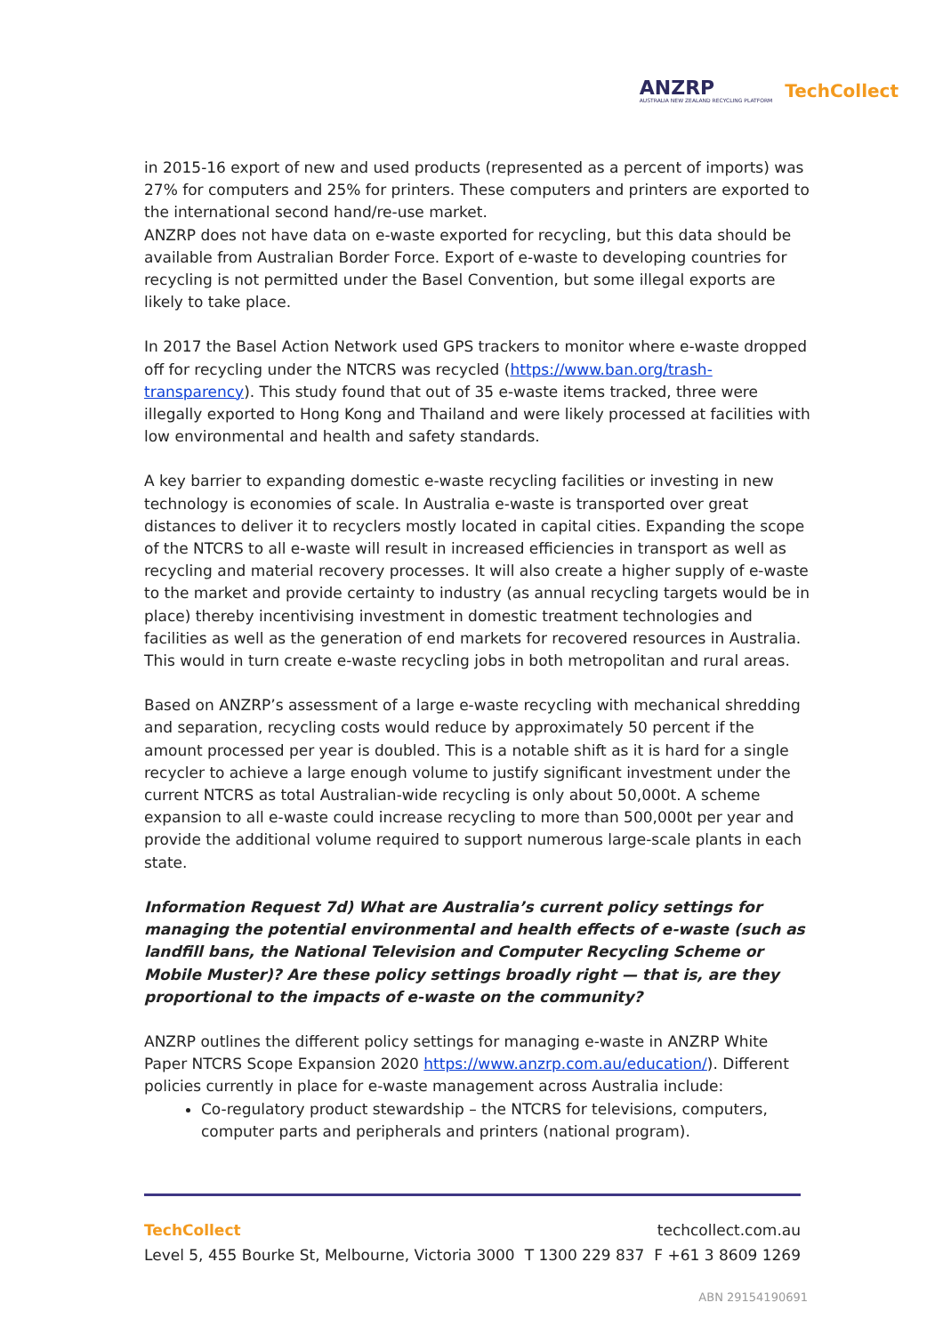ANZRP
AUSTRALIA NEW ZEALAND RECYCLING PLATFORM
TechCollect
in 2015-16 export of new and used products (represented as a percent of imports) was 27% for computers and 25% for printers. These computers and printers are exported to the international second hand/re-use market.
ANZRP does not have data on e-waste exported for recycling, but this data should be available from Australian Border Force. Export of e-waste to developing countries for recycling is not permitted under the Basel Convention, but some illegal exports are likely to take place.
In 2017 the Basel Action Network used GPS trackers to monitor where e-waste dropped off for recycling under the NTCRS was recycled (https://www.ban.org/trash-transparency). This study found that out of 35 e-waste items tracked, three were illegally exported to Hong Kong and Thailand and were likely processed at facilities with low environmental and health and safety standards.
A key barrier to expanding domestic e-waste recycling facilities or investing in new technology is economies of scale. In Australia e-waste is transported over great distances to deliver it to recyclers mostly located in capital cities. Expanding the scope of the NTCRS to all e-waste will result in increased efficiencies in transport as well as recycling and material recovery processes. It will also create a higher supply of e-waste to the market and provide certainty to industry (as annual recycling targets would be in place) thereby incentivising investment in domestic treatment technologies and facilities as well as the generation of end markets for recovered resources in Australia. This would in turn create e-waste recycling jobs in both metropolitan and rural areas.
Based on ANZRP’s assessment of a large e-waste recycling with mechanical shredding and separation, recycling costs would reduce by approximately 50 percent if the amount processed per year is doubled. This is a notable shift as it is hard for a single recycler to achieve a large enough volume to justify significant investment under the current NTCRS as total Australian-wide recycling is only about 50,000t. A scheme expansion to all e-waste could increase recycling to more than 500,000t per year and provide the additional volume required to support numerous large-scale plants in each state.
Information Request 7d) What are Australia’s current policy settings for managing the potential environmental and health effects of e-waste (such as landfill bans, the National Television and Computer Recycling Scheme or Mobile Muster)? Are these policy settings broadly right — that is, are they proportional to the impacts of e-waste on the community?
ANZRP outlines the different policy settings for managing e-waste in ANZRP White Paper NTCRS Scope Expansion 2020 https://www.anzrp.com.au/education/). Different policies currently in place for e-waste management across Australia include:
Co-regulatory product stewardship – the NTCRS for televisions, computers, computer parts and peripherals and printers (national program).
TechCollect techcollect.com.au
Level 5, 455 Bourke St, Melbourne, Victoria 3000 T 1300 229 837 F +61 3 8609 1269
ABN 29154190691